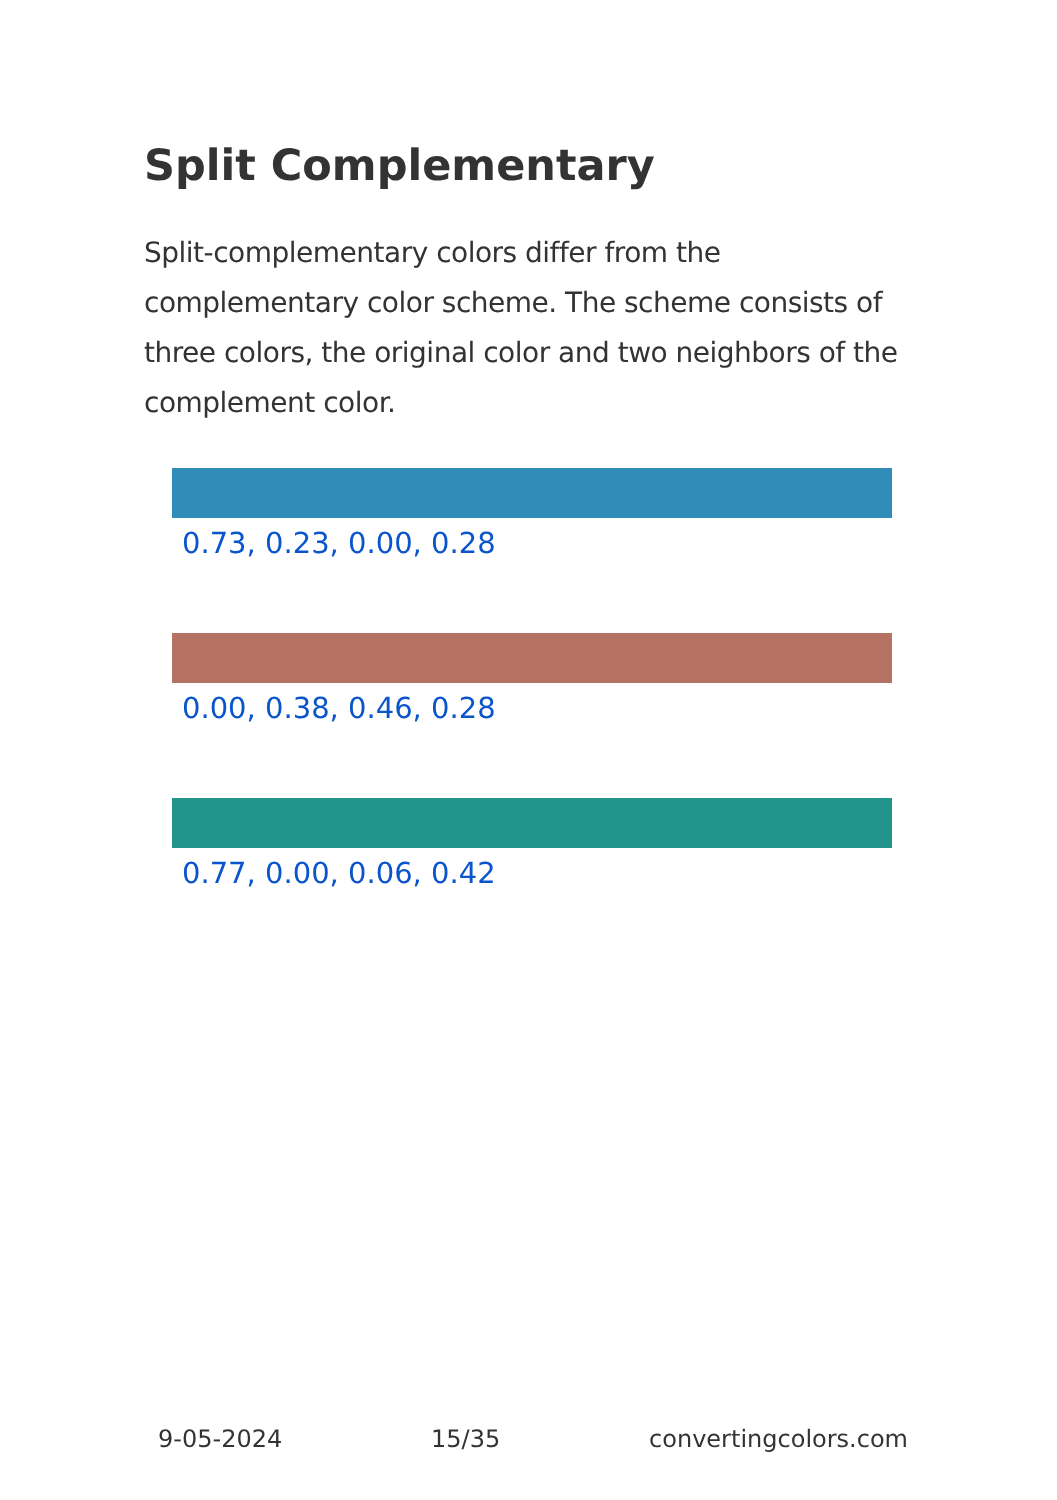Split Complementary
Split-complementary colors differ from the complementary color scheme. The scheme consists of three colors, the original color and two neighbors of the complement color.
0.73, 0.23, 0.00, 0.28
0.00, 0.38, 0.46, 0.28
0.77, 0.00, 0.06, 0.42
9-05-2024 15/35 convertingcolors.com